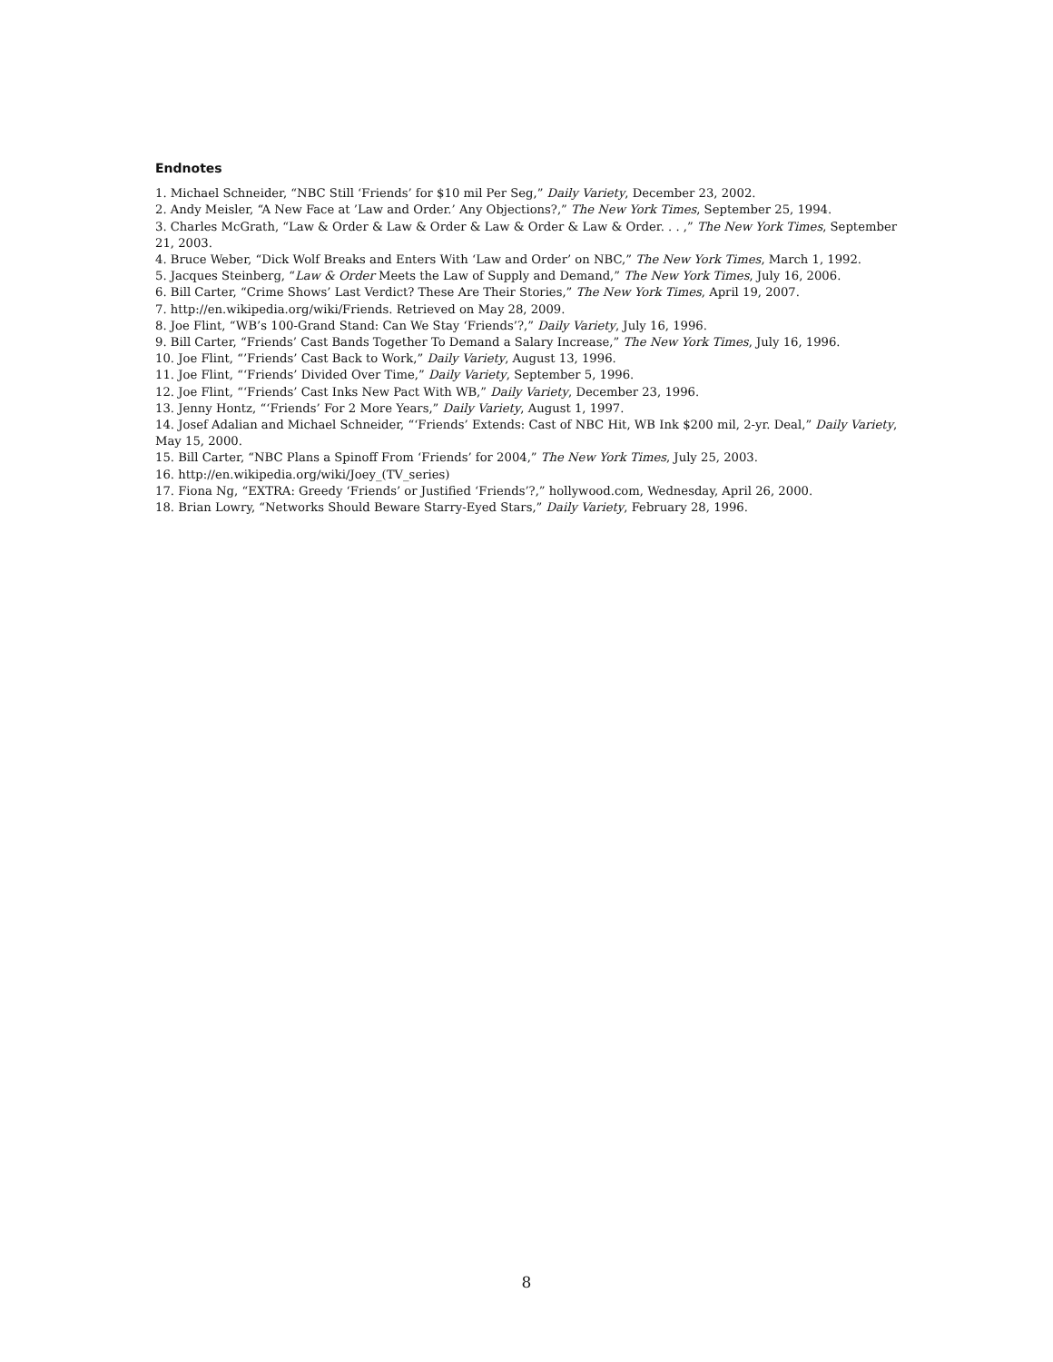Endnotes
1. Michael Schneider, “NBC Still ‘Friends’ for $10 mil Per Seg,” Daily Variety, December 23, 2002.
2. Andy Meisler, “A New Face at ’Law and Order.’ Any Objections?,” The New York Times, September 25, 1994.
3. Charles McGrath, “Law & Order & Law & Order & Law & Order & Law & Order. . . ,” The New York Times, September 21, 2003.
4. Bruce Weber, “Dick Wolf Breaks and Enters With ‘Law and Order’ on NBC,” The New York Times, March 1, 1992.
5. Jacques Steinberg, “Law & Order Meets the Law of Supply and Demand,” The New York Times, July 16, 2006.
6. Bill Carter, “Crime Shows’ Last Verdict? These Are Their Stories,” The New York Times, April 19, 2007.
7. http://en.wikipedia.org/wiki/Friends. Retrieved on May 28, 2009.
8. Joe Flint, “WB’s 100-Grand Stand: Can We Stay ‘Friends’?,” Daily Variety, July 16, 1996.
9. Bill Carter, “Friends’ Cast Bands Together To Demand a Salary Increase,” The New York Times, July 16, 1996.
10. Joe Flint, “’Friends’ Cast Back to Work,” Daily Variety, August 13, 1996.
11. Joe Flint, “‘Friends’ Divided Over Time,” Daily Variety, September 5, 1996.
12. Joe Flint, “‘Friends’ Cast Inks New Pact With WB,” Daily Variety, December 23, 1996.
13. Jenny Hontz, “‘Friends’ For 2 More Years,” Daily Variety, August 1, 1997.
14. Josef Adalian and Michael Schneider, “‘Friends’ Extends: Cast of NBC Hit, WB Ink $200 mil, 2-yr. Deal,” Daily Variety, May 15, 2000.
15. Bill Carter, “NBC Plans a Spinoff From ‘Friends’ for 2004,” The New York Times, July 25, 2003.
16. http://en.wikipedia.org/wiki/Joey_(TV_series)
17. Fiona Ng, “EXTRA: Greedy ‘Friends’ or Justified ‘Friends’?,” hollywood.com, Wednesday, April 26, 2000.
18. Brian Lowry, “Networks Should Beware Starry-Eyed Stars,” Daily Variety, February 28, 1996.
8